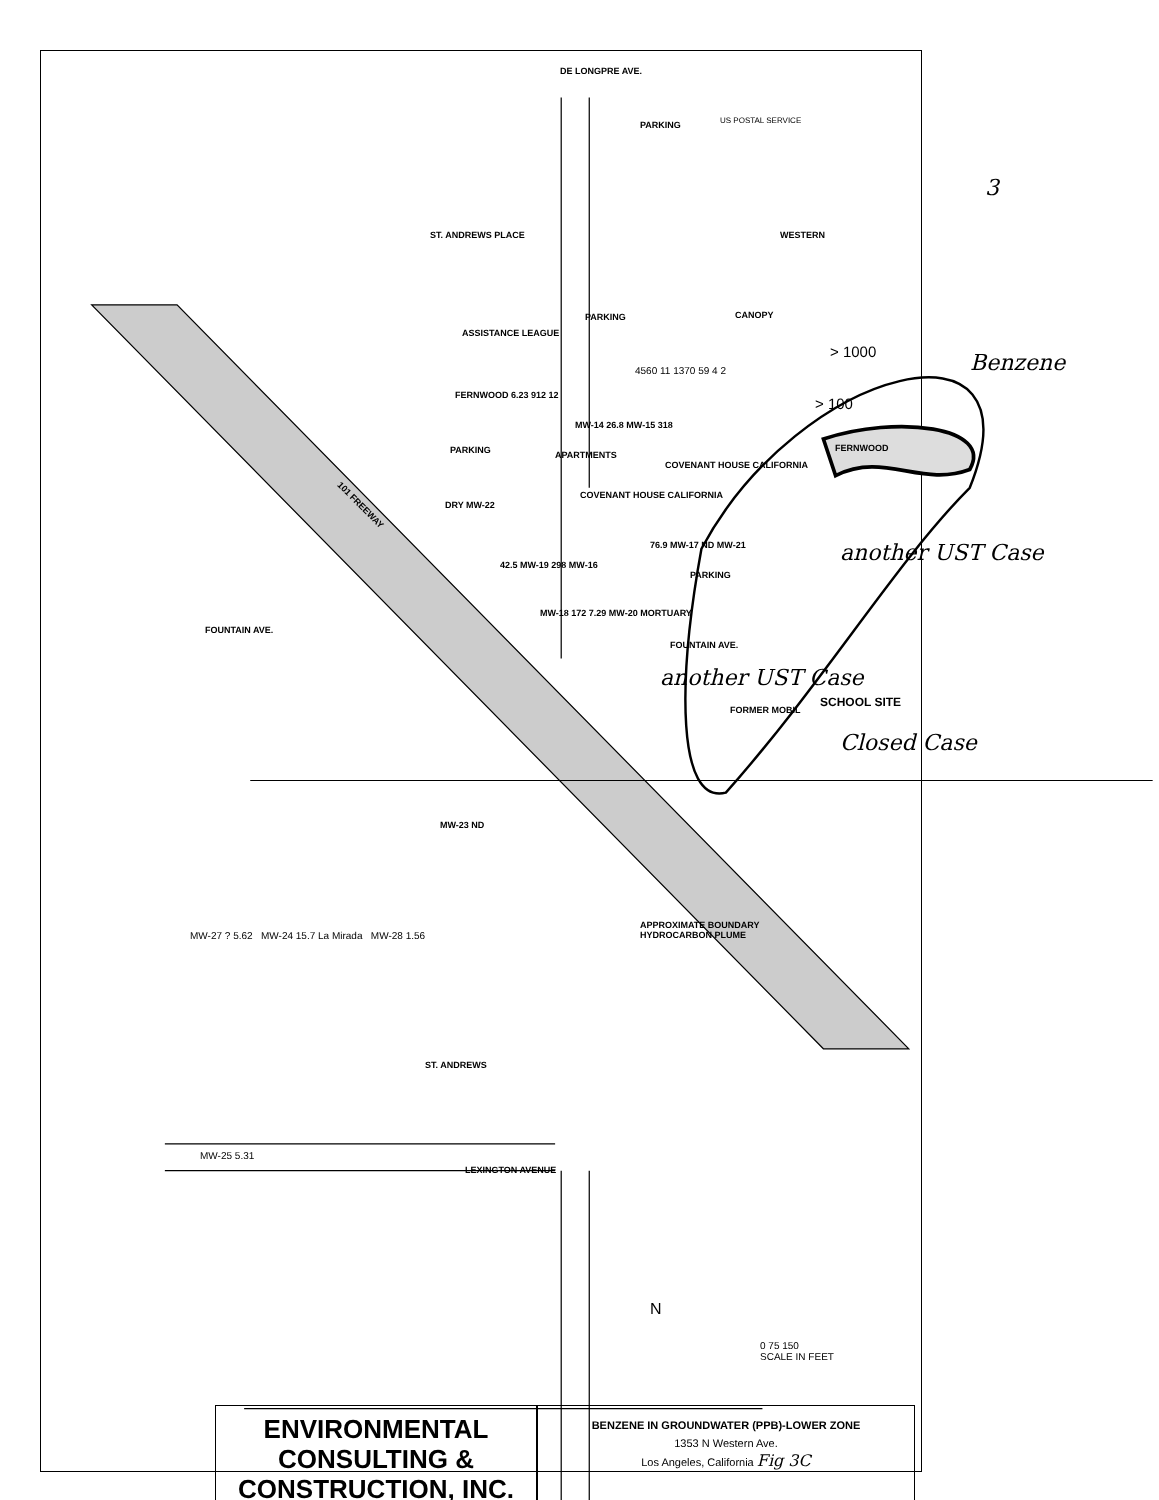DE LONGPRE AVE.
PARKING US POSTAL SERVICE
ST. ANDREWS PLACE WESTERN
PARKING
ASSISTANCE LEAGUE
CANOPY
> 1000
> 100
FERNWOOD 6.23 912 12
4560 11 1370 59 4 2
MW-14 26.8 MW-15 318
FERNWOOD
PARKING
COVENANT HOUSE CALIFORNIA
COVENANT HOUSE CALIFORNIA
APARTMENTS
DRY MW-22
76.9 MW-17 ND MW-21
42.5 MW-19 298 MW-16
PARKING
MW-18 172 7.29 MW-20 MORTUARY
FOUNTAIN AVE.
FOUNTAIN AVE.
101 FREEWAY
FORMER MOBIL
SCHOOL SITE
MW-23 ND
APPROXIMATE BOUNDARY
HYDROCARBON PLUME
MW-27 ? 5.62 MW-24 15.7 La Mirada MW-28 1.56
MW-25 5.31
LEXINGTON AVENUE
ST. ANDREWS
N
0 75 150
SCALE IN FEET
3
Benzene
another UST Case
another UST Case
Closed Case
ENVIRONMENTAL
CONSULTING &
CONSTRUCTION, INC.
BENZENE IN GROUNDWATER (PPB)-LOWER ZONE
1353 N Western Ave.
Los Angeles, California Fig 3C